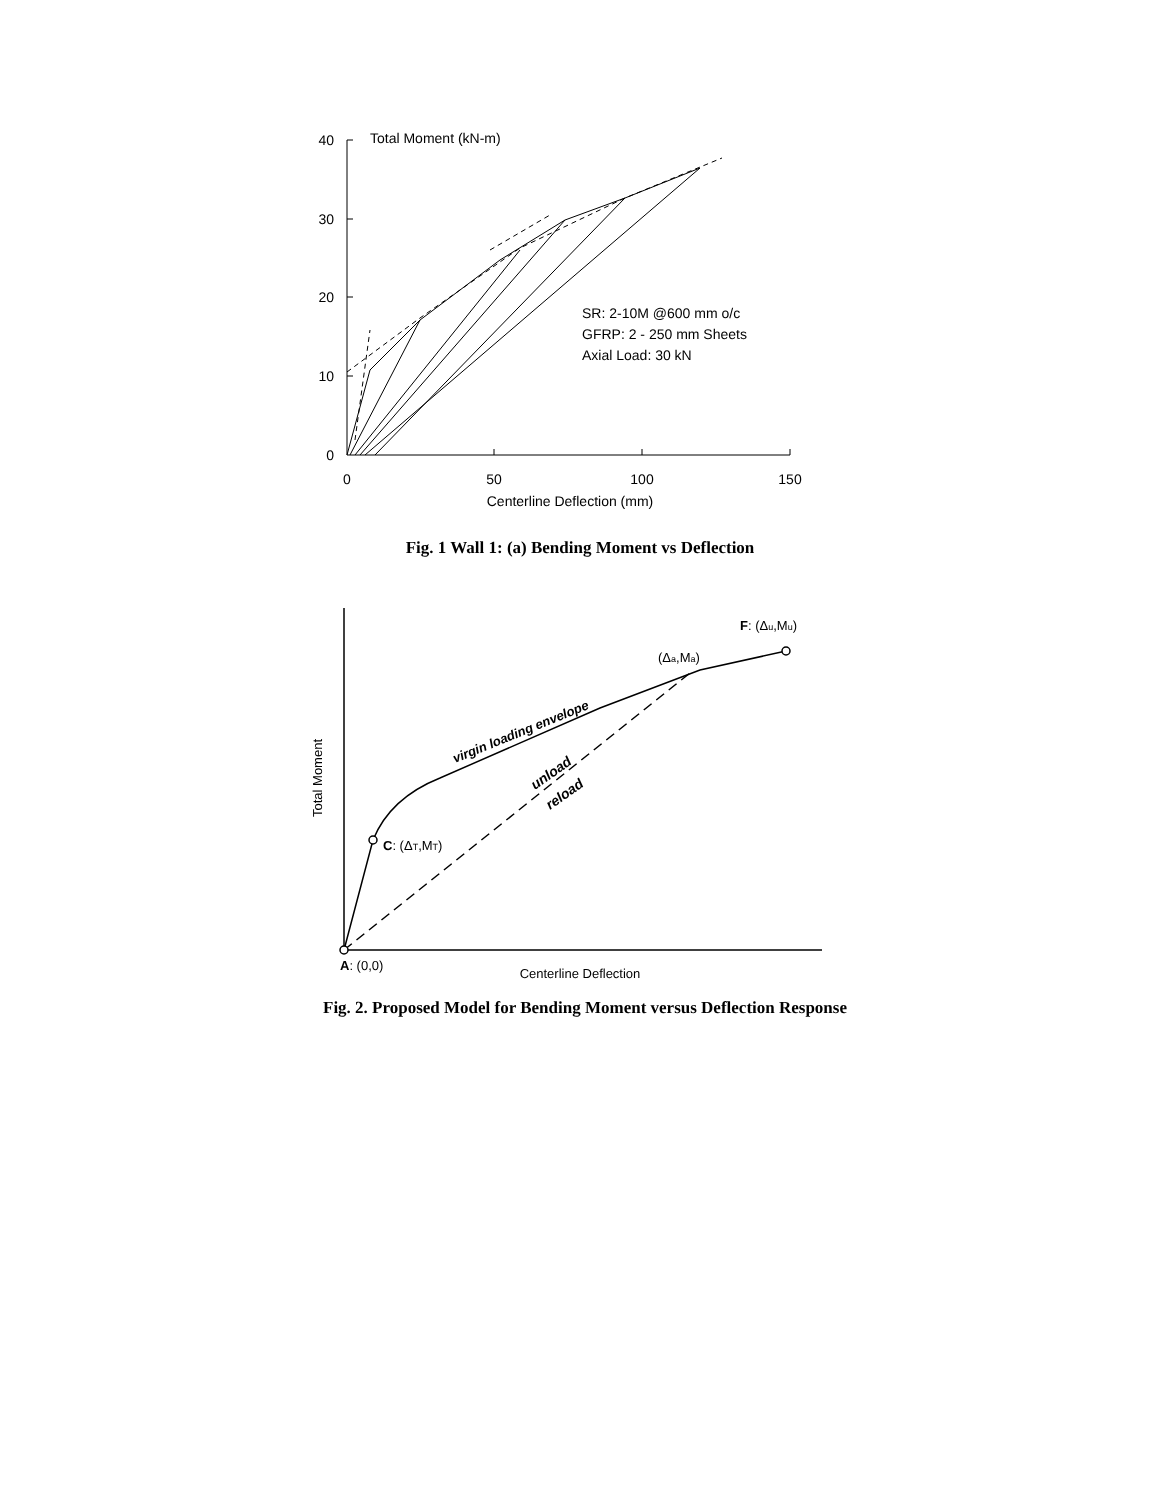40
30
20
10
0
0
50
100
150
Centerline Deflection (mm)
Total Moment (kN-m)
SR: 2-10M @600 mm o/c
GFRP: 2 - 250 mm Sheets
Axial Load: 30 kN
Fig. 1 Wall 1: (a) Bending Moment vs Deflection
F: (Δu,Mu)
(Δa,Ma)
C: (ΔT,MT)
A: (0,0)
Centerline Deflection
Total Moment
virgin loading envelope
unload
reload
Fig. 2. Proposed Model for Bending Moment versus Deflection Response